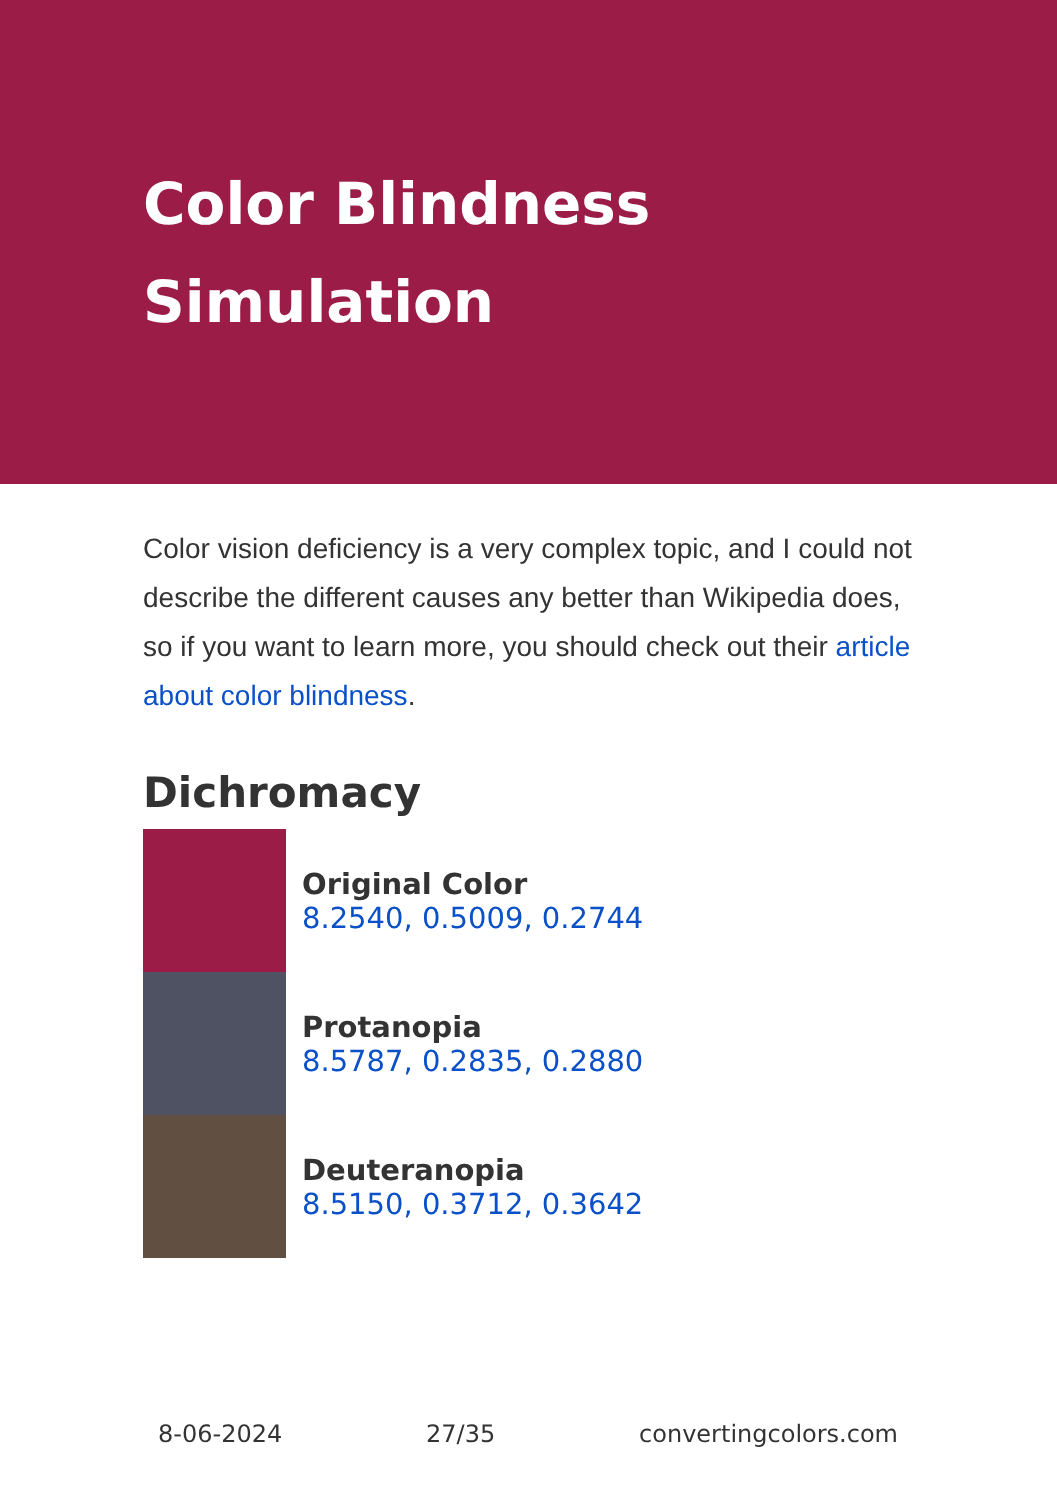Color Blindness
Simulation
Color vision deficiency is a very complex topic, and I could not describe the different causes any better than Wikipedia does, so if you want to learn more, you should check out their article about color blindness.
Dichromacy
Original Color
8.2540, 0.5009, 0.2744
Protanopia
8.5787, 0.2835, 0.2880
Deuteranopia
8.5150, 0.3712, 0.3642
8-06-2024 27/35 convertingcolors.com